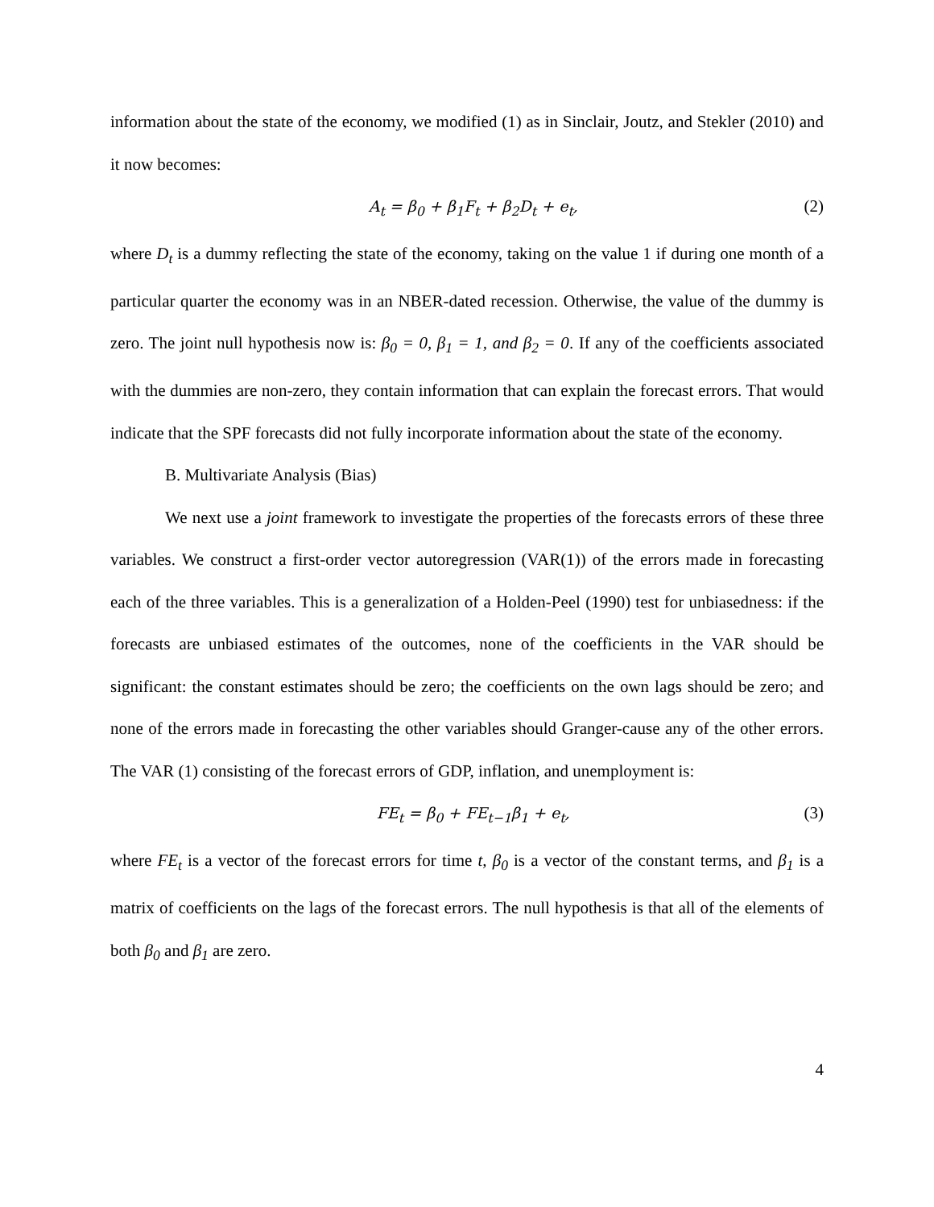information about the state of the economy, we modified (1) as in Sinclair, Joutz, and Stekler (2010) and it now becomes:
A<sub>t</sub> = β<sub>0</sub> + β<sub>1</sub>F<sub>t</sub> + β<sub>2</sub>D<sub>t</sub> + e<sub>t</sub>, (2)
where D<sub>t</sub> is a dummy reflecting the state of the economy, taking on the value 1 if during one month of a particular quarter the economy was in an NBER-dated recession. Otherwise, the value of the dummy is zero. The joint null hypothesis now is: β<sub>0</sub> = 0, β<sub>1</sub> = 1, and β<sub>2</sub> = 0. If any of the coefficients associated with the dummies are non-zero, they contain information that can explain the forecast errors. That would indicate that the SPF forecasts did not fully incorporate information about the state of the economy.
B. Multivariate Analysis (Bias)
We next use a joint framework to investigate the properties of the forecasts errors of these three variables. We construct a first-order vector autoregression (VAR(1)) of the errors made in forecasting each of the three variables. This is a generalization of a Holden-Peel (1990) test for unbiasedness: if the forecasts are unbiased estimates of the outcomes, none of the coefficients in the VAR should be significant: the constant estimates should be zero; the coefficients on the own lags should be zero; and none of the errors made in forecasting the other variables should Granger-cause any of the other errors. The VAR (1) consisting of the forecast errors of GDP, inflation, and unemployment is:
FE<sub>t</sub> = β<sub>0</sub> + FE<sub>t−1</sub>β<sub>1</sub> + e<sub>t</sub>, (3)
where FE<sub>t</sub> is a vector of the forecast errors for time t, β<sub>0</sub> is a vector of the constant terms, and β<sub>1</sub> is a matrix of coefficients on the lags of the forecast errors. The null hypothesis is that all of the elements of both β<sub>0</sub> and β<sub>1</sub> are zero.
4